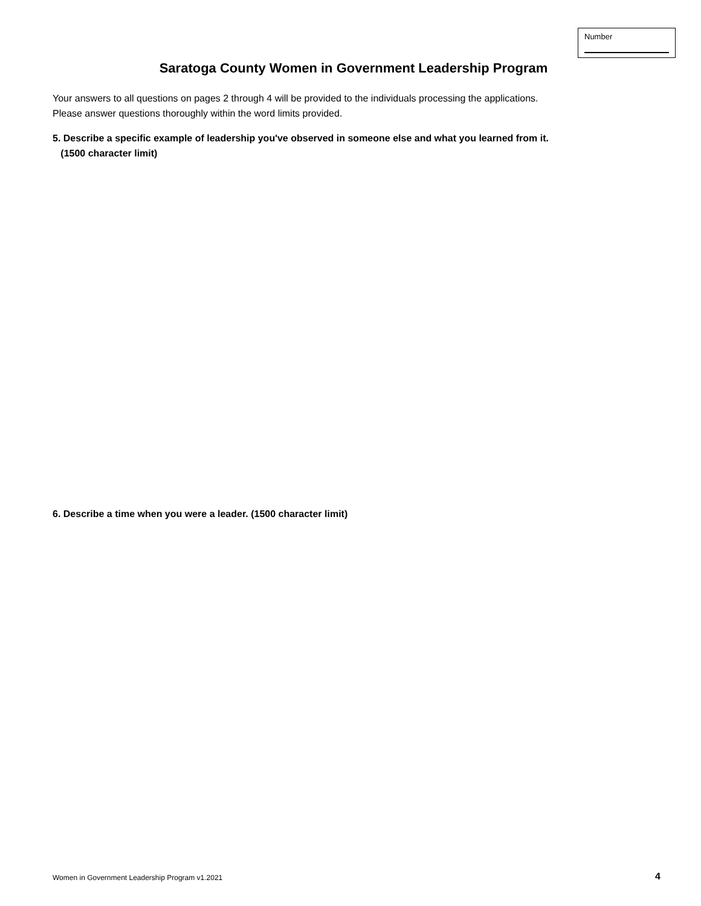Number
Saratoga County Women in Government Leadership Program
Your answers to all questions on pages 2 through 4 will be provided to the individuals processing the applications.
Please answer questions thoroughly within the word limits provided.
5. Describe a specific example of leadership you've observed in someone else and what you learned from it.
(1500 character limit)
6. Describe a time when you were a leader. (1500 character limit)
Women in Government Leadership Program v1.2021
4